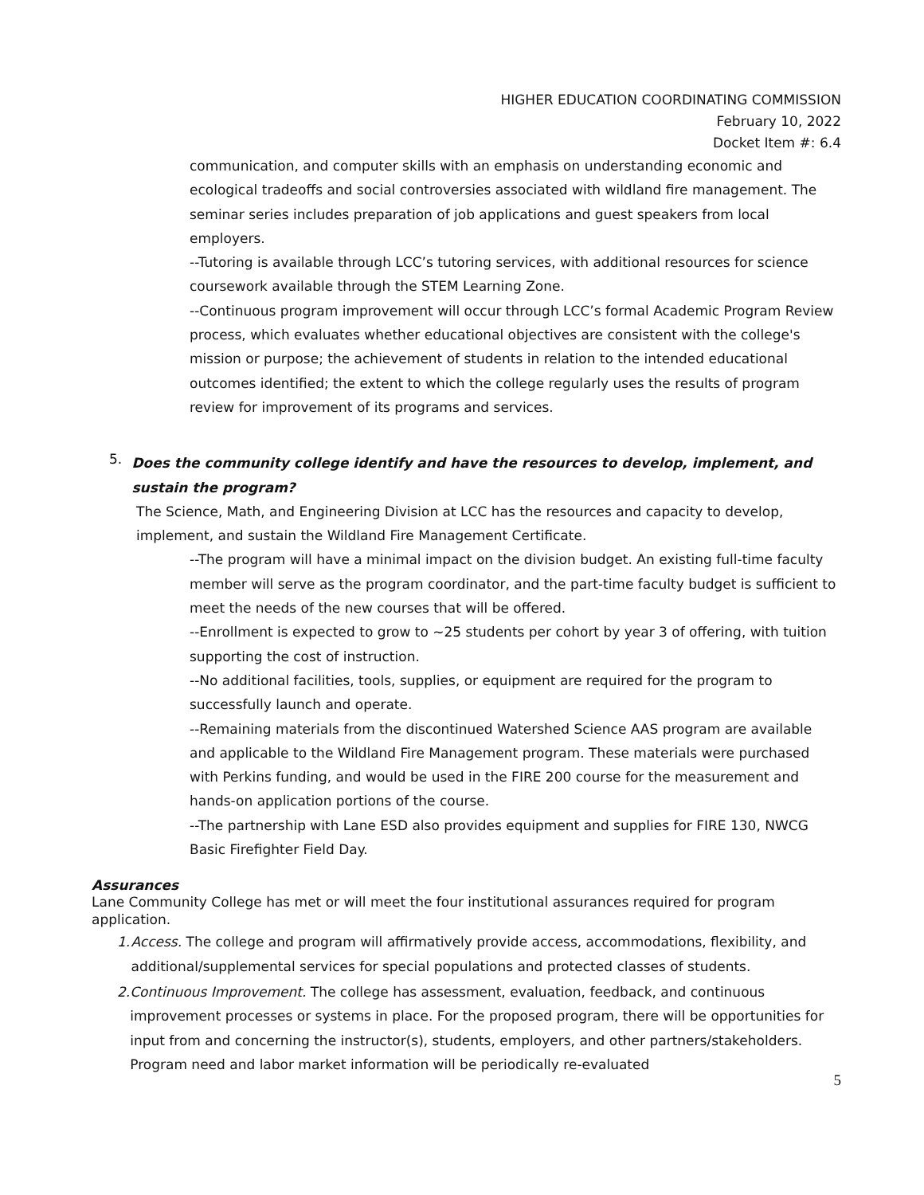HIGHER EDUCATION COORDINATING COMMISSION
February 10, 2022
Docket Item #: 6.4
communication, and computer skills with an emphasis on understanding economic and ecological tradeoffs and social controversies associated with wildland fire management. The seminar series includes preparation of job applications and guest speakers from local employers.
--Tutoring is available through LCC’s tutoring services, with additional resources for science coursework available through the STEM Learning Zone.
--Continuous program improvement will occur through LCC’s formal Academic Program Review process, which evaluates whether educational objectives are consistent with the college's mission or purpose; the achievement of students in relation to the intended educational outcomes identified; the extent to which the college regularly uses the results of program review for improvement of its programs and services.
5.
Does the community college identify and have the resources to develop, implement, and sustain the program?
The Science, Math, and Engineering Division at LCC has the resources and capacity to develop, implement, and sustain the Wildland Fire Management Certificate.
--The program will have a minimal impact on the division budget. An existing full-time faculty member will serve as the program coordinator, and the part-time faculty budget is sufficient to meet the needs of the new courses that will be offered.
--Enrollment is expected to grow to ~25 students per cohort by year 3 of offering, with tuition supporting the cost of instruction.
--No additional facilities, tools, supplies, or equipment are required for the program to successfully launch and operate.
--Remaining materials from the discontinued Watershed Science AAS program are available and applicable to the Wildland Fire Management program. These materials were purchased with Perkins funding, and would be used in the FIRE 200 course for the measurement and hands-on application portions of the course.
--The partnership with Lane ESD also provides equipment and supplies for FIRE 130, NWCG Basic Firefighter Field Day.
Assurances
Lane Community College has met or will meet the four institutional assurances required for program application.
1.
Access. The college and program will affirmatively provide access, accommodations, flexibility, and additional/supplemental services for special populations and protected classes of students.
2.
Continuous Improvement. The college has assessment, evaluation, feedback, and continuous improvement processes or systems in place. For the proposed program, there will be opportunities for input from and concerning the instructor(s), students, employers, and other partners/stakeholders. Program need and labor market information will be periodically re-evaluated
5